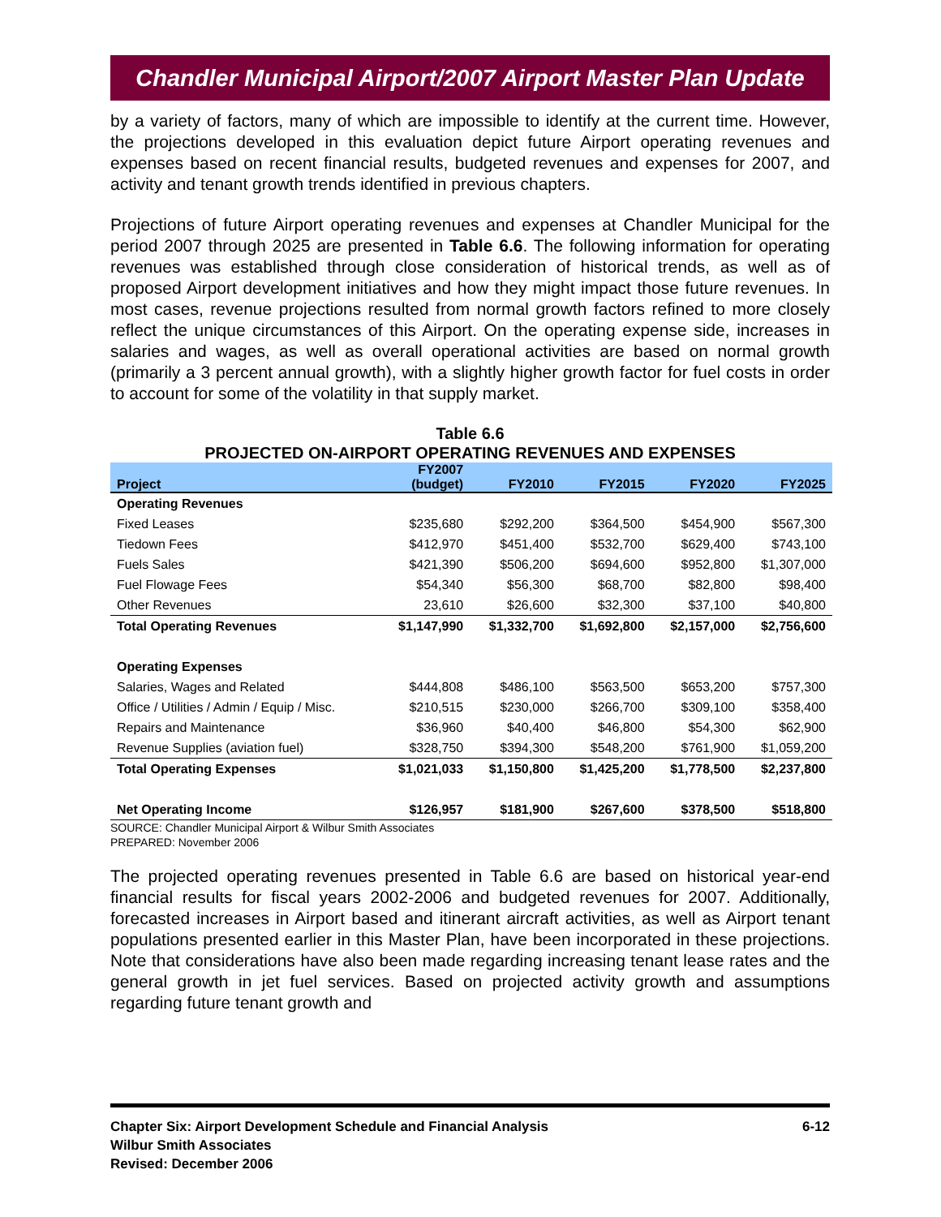Chandler Municipal Airport/2007 Airport Master Plan Update
by a variety of factors, many of which are impossible to identify at the current time. However, the projections developed in this evaluation depict future Airport operating revenues and expenses based on recent financial results, budgeted revenues and expenses for 2007, and activity and tenant growth trends identified in previous chapters.
Projections of future Airport operating revenues and expenses at Chandler Municipal for the period 2007 through 2025 are presented in Table 6.6. The following information for operating revenues was established through close consideration of historical trends, as well as of proposed Airport development initiatives and how they might impact those future revenues. In most cases, revenue projections resulted from normal growth factors refined to more closely reflect the unique circumstances of this Airport. On the operating expense side, increases in salaries and wages, as well as overall operational activities are based on normal growth (primarily a 3 percent annual growth), with a slightly higher growth factor for fuel costs in order to account for some of the volatility in that supply market.
Table 6.6
PROJECTED ON-AIRPORT OPERATING REVENUES AND EXPENSES
| Project | FY2007 (budget) | FY2010 | FY2015 | FY2020 | FY2025 |
| --- | --- | --- | --- | --- | --- |
| Operating Revenues | | | | | |
| Fixed Leases | $235,680 | $292,200 | $364,500 | $454,900 | $567,300 |
| Tiedown Fees | $412,970 | $451,400 | $532,700 | $629,400 | $743,100 |
| Fuels Sales | $421,390 | $506,200 | $694,600 | $952,800 | $1,307,000 |
| Fuel Flowage Fees | $54,340 | $56,300 | $68,700 | $82,800 | $98,400 |
| Other Revenues | 23,610 | $26,600 | $32,300 | $37,100 | $40,800 |
| Total Operating Revenues | $1,147,990 | $1,332,700 | $1,692,800 | $2,157,000 | $2,756,600 |
| Operating Expenses | | | | | |
| Salaries, Wages and Related | $444,808 | $486,100 | $563,500 | $653,200 | $757,300 |
| Office / Utilities / Admin / Equip / Misc. | $210,515 | $230,000 | $266,700 | $309,100 | $358,400 |
| Repairs and Maintenance | $36,960 | $40,400 | $46,800 | $54,300 | $62,900 |
| Revenue Supplies (aviation fuel) | $328,750 | $394,300 | $548,200 | $761,900 | $1,059,200 |
| Total Operating Expenses | $1,021,033 | $1,150,800 | $1,425,200 | $1,778,500 | $2,237,800 |
| Net Operating Income | $126,957 | $181,900 | $267,600 | $378,500 | $518,800 |
SOURCE: Chandler Municipal Airport & Wilbur Smith Associates
PREPARED: November 2006
The projected operating revenues presented in Table 6.6 are based on historical year-end financial results for fiscal years 2002-2006 and budgeted revenues for 2007. Additionally, forecasted increases in Airport based and itinerant aircraft activities, as well as Airport tenant populations presented earlier in this Master Plan, have been incorporated in these projections. Note that considerations have also been made regarding increasing tenant lease rates and the general growth in jet fuel services. Based on projected activity growth and assumptions regarding future tenant growth and
6-12 Chapter Six: Airport Development Schedule and Financial Analysis
Wilbur Smith Associates
Revised: December 2006